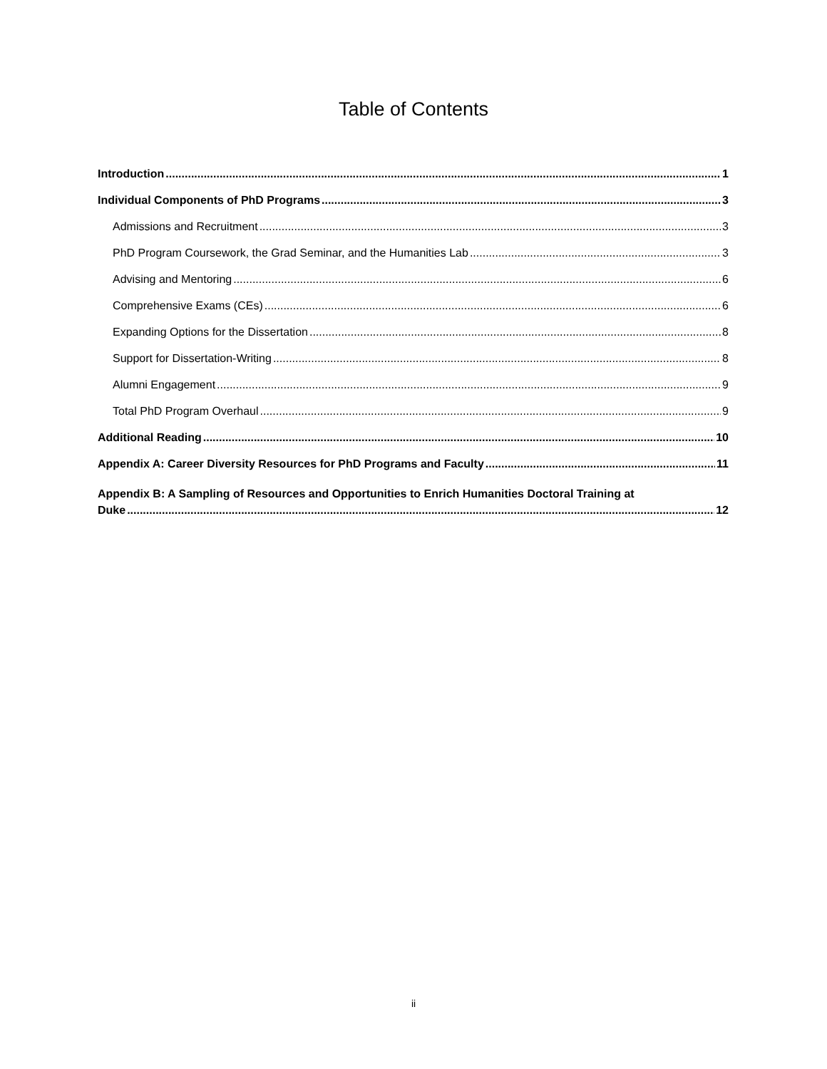Table of Contents
Introduction 1
Individual Components of PhD Programs 3
Admissions and Recruitment 3
PhD Program Coursework, the Grad Seminar, and the Humanities Lab 3
Advising and Mentoring 6
Comprehensive Exams (CEs) 6
Expanding Options for the Dissertation 8
Support for Dissertation-Writing 8
Alumni Engagement 9
Total PhD Program Overhaul 9
Additional Reading 10
Appendix A: Career Diversity Resources for PhD Programs and Faculty 11
Appendix B: A Sampling of Resources and Opportunities to Enrich Humanities Doctoral Training at
Duke 12
ii